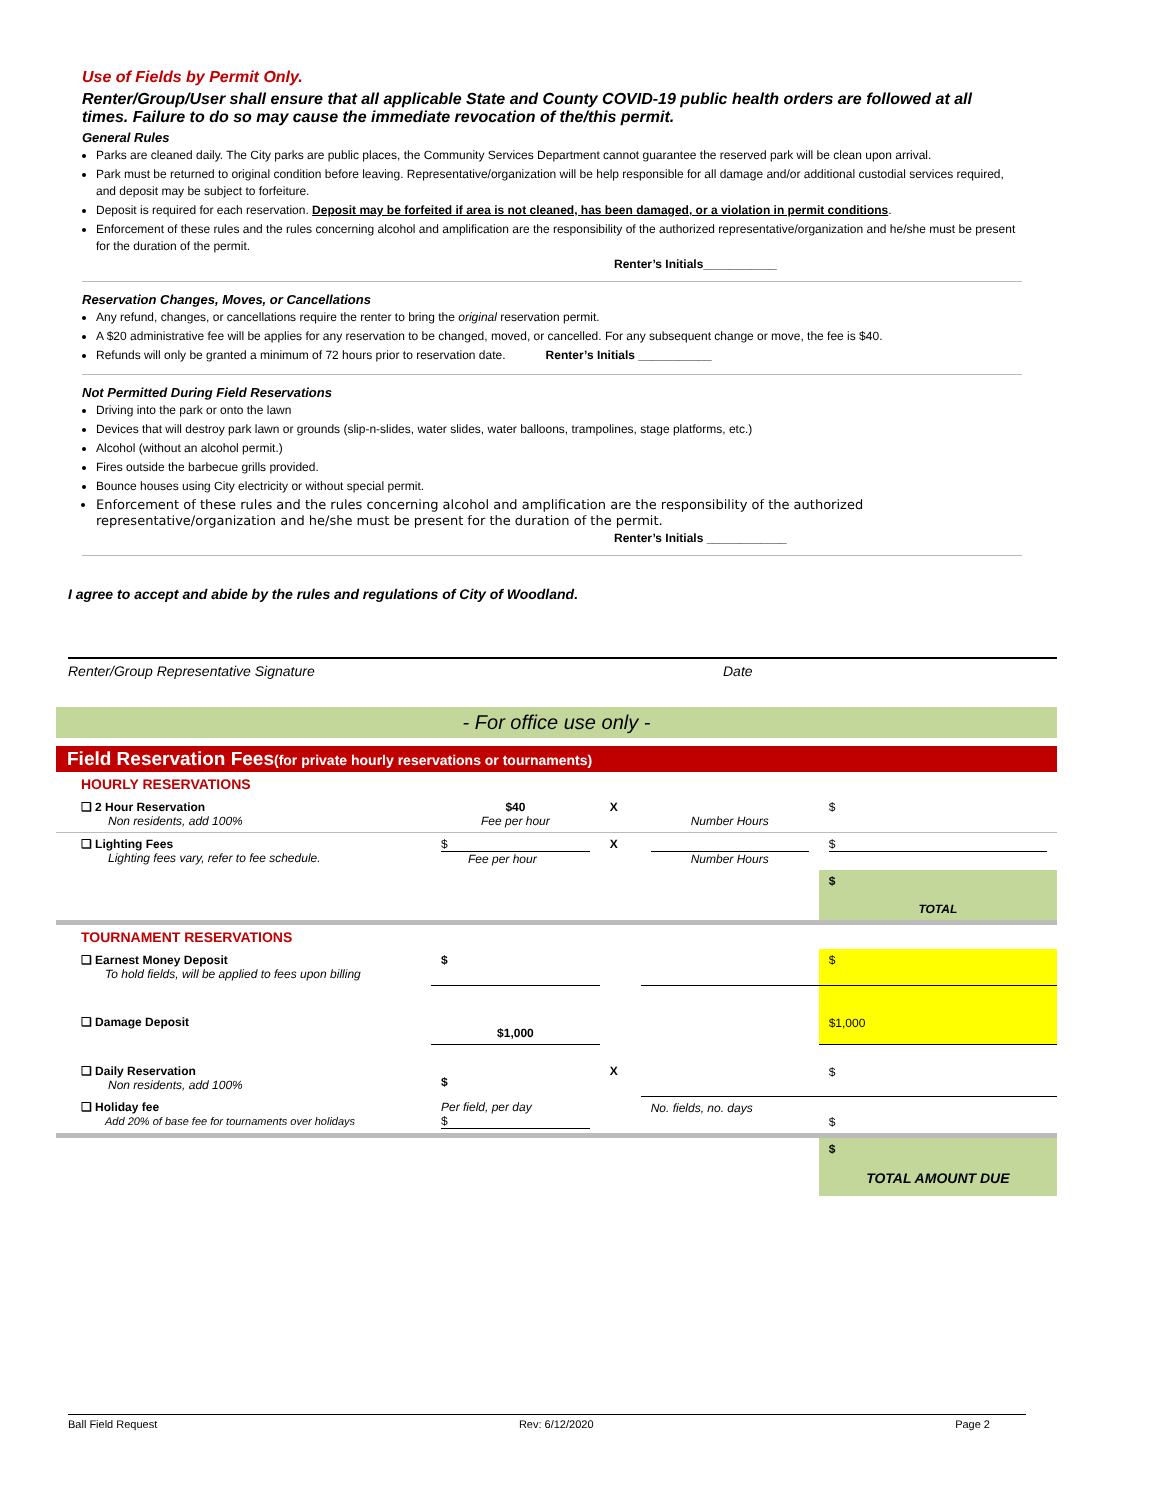Use of Fields by Permit Only.
Renter/Group/User shall ensure that all applicable State and County COVID-19 public health orders are followed at all times. Failure to do so may cause the immediate revocation of the/this permit.
General Rules
Parks are cleaned daily. The City parks are public places, the Community Services Department cannot guarantee the reserved park will be clean upon arrival.
Park must be returned to original condition before leaving. Representative/organization will be help responsible for all damage and/or additional custodial services required, and deposit may be subject to forfeiture.
Deposit is required for each reservation. Deposit may be forfeited if area is not cleaned, has been damaged, or a violation in permit conditions.
Enforcement of these rules and the rules concerning alcohol and amplification are the responsibility of the authorized representative/organization and he/she must be present for the duration of the permit.
Renter’s Initials___________
Reservation Changes, Moves, or Cancellations
Any refund, changes, or cancellations require the renter to bring the original reservation permit.
A $20 administrative fee will be applies for any reservation to be changed, moved, or cancelled. For any subsequent change or move, the fee is $40.
Refunds will only be granted a minimum of 72 hours prior to reservation date. Renter’s Initials ___________
Not Permitted During Field Reservations
Driving into the park or onto the lawn
Devices that will destroy park lawn or grounds (slip-n-slides, water slides, water balloons, trampolines, stage platforms, etc.)
Alcohol (without an alcohol permit.)
Fires outside the barbecue grills provided.
Bounce houses using City electricity or without special permit.
Enforcement of these rules and the rules concerning alcohol and amplification are the responsibility of the authorized representative/organization and he/she must be present for the duration of the permit.
Renter’s Initials ____________
I agree to accept and abide by the rules and regulations of City of Woodland.
Renter/Group Representative Signature Date
- For office use only -
Field Reservation Fees(for private hourly reservations or tournaments)
| HOURLY RESERVATIONS | | | | |
| ❑ 2 Hour Reservation Non residents, add 100% | $40 Fee per hour | X | Number Hours | $ |
| ❑ Lighting Fees Lighting fees vary, refer to fee schedule. | $ Fee per hour | X | Number Hours | $ |
| | | | | $ TOTAL |
| TOURNAMENT RESERVATIONS | | | | |
| ❑ Earnest Money Deposit To hold fields, will be applied to fees upon billing | $ | | | $ |
| ❑ Damage Deposit | $1,000 | | | $1,000 |
| ❑ Daily Reservation Non residents, add 100% | $ | X | | $ |
| ❑ Holiday fee Add 20% of base fee for tournaments over holidays | Per field, per day $ | | No. fields, no. days | $ |
| | | | | $ TOTAL AMOUNT DUE |
Ball Field Request Rev: 6/12/2020 Page 2